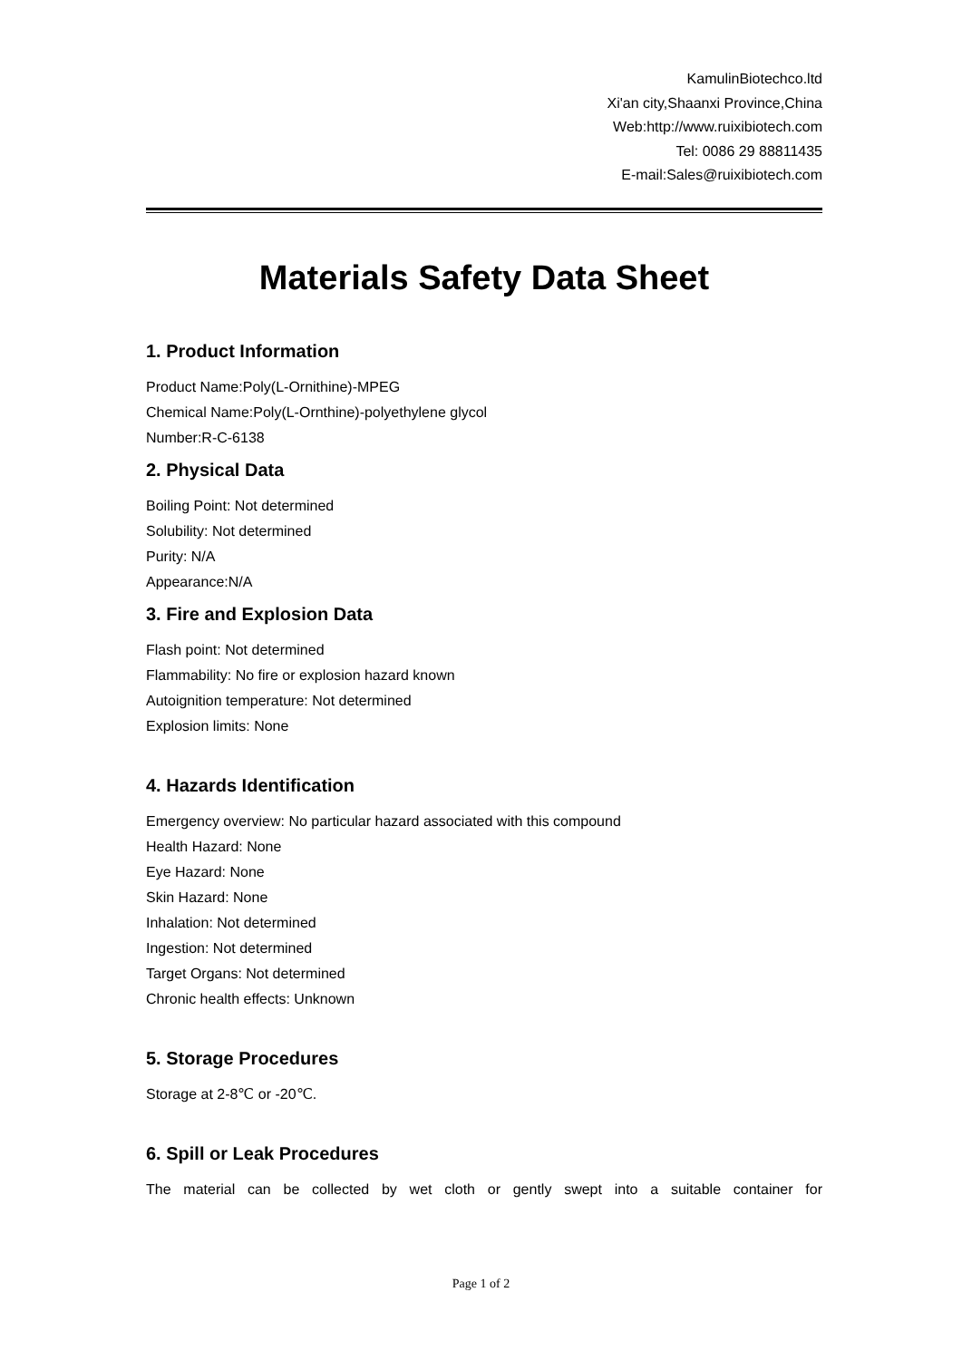KamulinBiotechco.ltd
Xi'an city,Shaanxi Province,China
Web:http://www.ruixibiotech.com
Tel: 0086 29 88811435
E-mail:Sales@ruixibiotech.com
Materials Safety Data Sheet
1. Product Information
Product Name:Poly(L-Ornithine)-MPEG
Chemical Name:Poly(L-Ornthine)-polyethylene glycol
Number:R-C-6138
2. Physical Data
Boiling Point: Not determined
Solubility: Not determined
Purity: N/A
Appearance:N/A
3. Fire and Explosion Data
Flash point: Not determined
Flammability: No fire or explosion hazard known
Autoignition temperature: Not determined
Explosion limits: None
4. Hazards Identification
Emergency overview: No particular hazard associated with this compound
Health Hazard: None
Eye Hazard: None
Skin Hazard: None
Inhalation: Not determined
Ingestion: Not determined
Target Organs: Not determined
Chronic health effects: Unknown
5. Storage Procedures
Storage at 2-8℃ or -20℃.
6. Spill or Leak Procedures
The material can be collected by wet cloth or gently swept into a suitable container for
Page 1 of 2